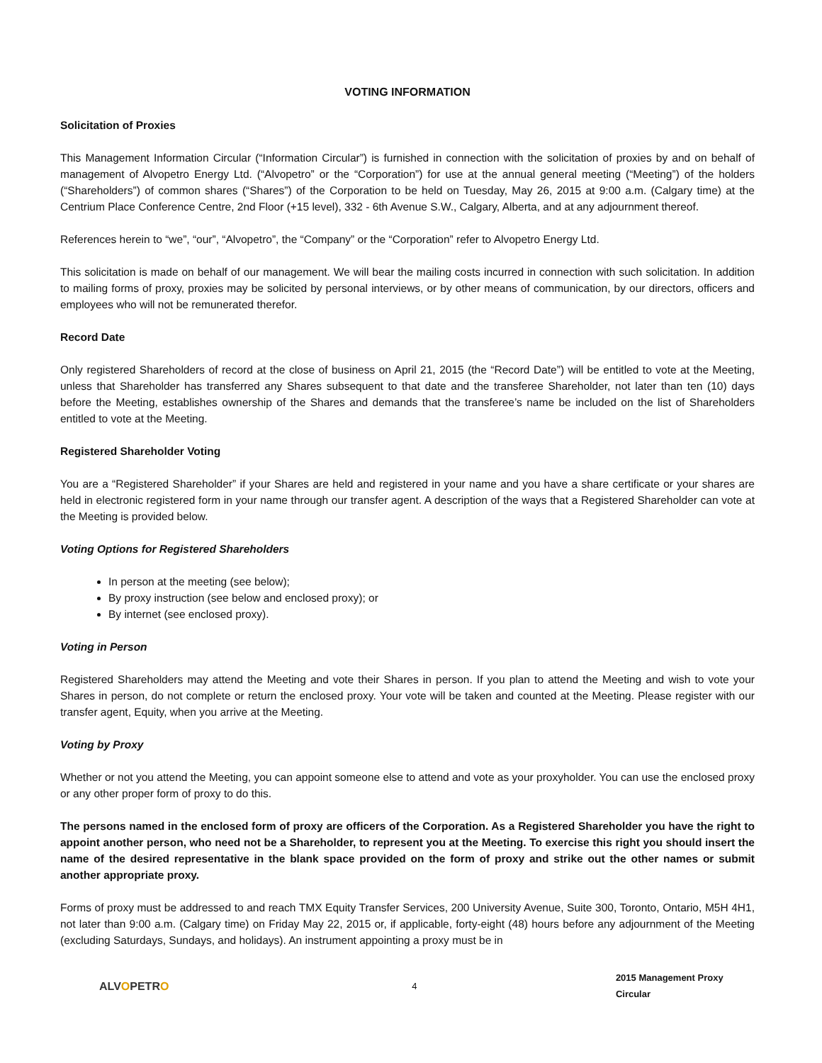VOTING INFORMATION
Solicitation of Proxies
This Management Information Circular (“Information Circular”) is furnished in connection with the solicitation of proxies by and on behalf of management of Alvopetro Energy Ltd. (“Alvopetro” or the “Corporation”) for use at the annual general meeting (“Meeting”) of the holders (“Shareholders”) of common shares (“Shares”) of the Corporation to be held on Tuesday, May 26, 2015 at 9:00 a.m. (Calgary time) at the Centrium Place Conference Centre, 2nd Floor (+15 level), 332 - 6th Avenue S.W., Calgary, Alberta, and at any adjournment thereof.
References herein to “we”, “our”, “Alvopetro”, the “Company” or the “Corporation” refer to Alvopetro Energy Ltd.
This solicitation is made on behalf of our management. We will bear the mailing costs incurred in connection with such solicitation. In addition to mailing forms of proxy, proxies may be solicited by personal interviews, or by other means of communication, by our directors, officers and employees who will not be remunerated therefor.
Record Date
Only registered Shareholders of record at the close of business on April 21, 2015 (the “Record Date”) will be entitled to vote at the Meeting, unless that Shareholder has transferred any Shares subsequent to that date and the transferee Shareholder, not later than ten (10) days before the Meeting, establishes ownership of the Shares and demands that the transferee’s name be included on the list of Shareholders entitled to vote at the Meeting.
Registered Shareholder Voting
You are a “Registered Shareholder” if your Shares are held and registered in your name and you have a share certificate or your shares are held in electronic registered form in your name through our transfer agent. A description of the ways that a Registered Shareholder can vote at the Meeting is provided below.
Voting Options for Registered Shareholders
In person at the meeting (see below);
By proxy instruction (see below and enclosed proxy); or
By internet (see enclosed proxy).
Voting in Person
Registered Shareholders may attend the Meeting and vote their Shares in person. If you plan to attend the Meeting and wish to vote your Shares in person, do not complete or return the enclosed proxy. Your vote will be taken and counted at the Meeting. Please register with our transfer agent, Equity, when you arrive at the Meeting.
Voting by Proxy
Whether or not you attend the Meeting, you can appoint someone else to attend and vote as your proxyholder. You can use the enclosed proxy or any other proper form of proxy to do this.
The persons named in the enclosed form of proxy are officers of the Corporation. As a Registered Shareholder you have the right to appoint another person, who need not be a Shareholder, to represent you at the Meeting. To exercise this right you should insert the name of the desired representative in the blank space provided on the form of proxy and strike out the other names or submit another appropriate proxy.
Forms of proxy must be addressed to and reach TMX Equity Transfer Services, 200 University Avenue, Suite 300, Toronto, Ontario, M5H 4H1, not later than 9:00 a.m. (Calgary time) on Friday May 22, 2015 or, if applicable, forty-eight (48) hours before any adjournment of the Meeting (excluding Saturdays, Sundays, and holidays). An instrument appointing a proxy must be in
ALVOPETRO
4 2015 Management Proxy Circular